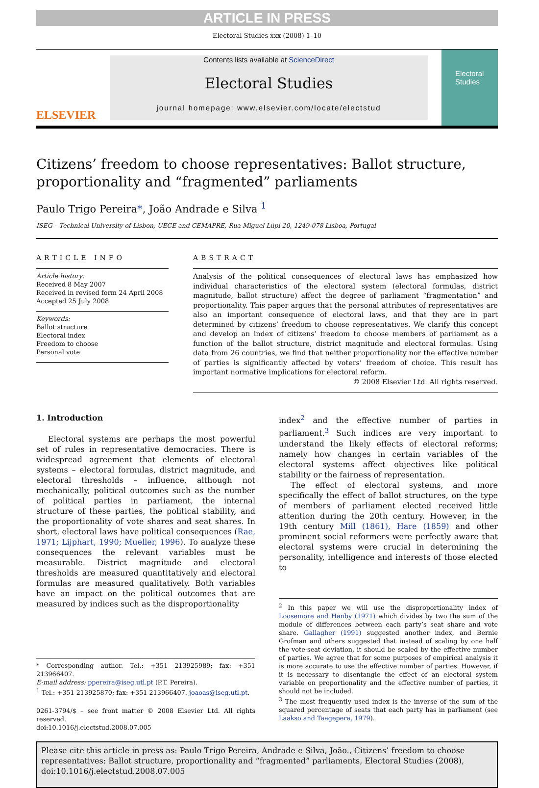ARTICLE IN PRESS
Electoral Studies xxx (2008) 1–10
ELSEVIER
Contents lists available at ScienceDirect
Electoral Studies
journal homepage: www.elsevier.com/locate/electstud
Electoral Studies
Citizens’ freedom to choose representatives: Ballot structure, proportionality and “fragmented” parliaments
Paulo Trigo Pereira*, João Andrade e Silva <sup>1</sup>
ISEG – Technical University of Lisbon, UECE and CEMAPRE, Rua Miguel Lúpi 20, 1249-078 Lisboa, Portugal
ARTICLE INFO
Article history:
Received 8 May 2007
Received in revised form 24 April 2008
Accepted 25 July 2008
Keywords:
Ballot structure
Electoral index
Freedom to choose
Personal vote
ABSTRACT
Analysis of the political consequences of electoral laws has emphasized how individual characteristics of the electoral system (electoral formulas, district magnitude, ballot structure) affect the degree of parliament “fragmentation” and proportionality. This paper argues that the personal attributes of representatives are also an important consequence of electoral laws, and that they are in part determined by citizens’ freedom to choose representatives. We clarify this concept and develop an index of citizens’ freedom to choose members of parliament as a function of the ballot structure, district magnitude and electoral formulas. Using data from 26 countries, we find that neither proportionality nor the effective number of parties is significantly affected by voters’ freedom of choice. This result has important normative implications for electoral reform.
© 2008 Elsevier Ltd. All rights reserved.
1. Introduction
Electoral systems are perhaps the most powerful set of rules in representative democracies. There is widespread agreement that elements of electoral systems – electoral formulas, district magnitude, and electoral thresholds – influence, although not mechanically, political outcomes such as the number of political parties in parliament, the internal structure of these parties, the political stability, and the proportionality of vote shares and seat shares. In short, electoral laws have political consequences (Rae, 1971; Lijphart, 1990; Mueller, 1996). To analyze these consequences the relevant variables must be measurable. District magnitude and electoral thresholds are measured quantitatively and electoral formulas are measured qualitatively. Both variables have an impact on the political outcomes that are measured by indices such as the disproportionality
* Corresponding author. Tel.: +351 213925989; fax: +351 213966407.
E-mail address: ppereira@iseg.utl.pt (P.T. Pereira).
<sup>1</sup> Tel.: +351 213925870; fax: +351 213966407. joaoas@iseg.utl.pt.
0261-3794/$ – see front matter © 2008 Elsevier Ltd. All rights reserved.
doi:10.1016/j.electstud.2008.07.005
index<sup>2</sup> and the effective number of parties in parliament.<sup>3</sup> Such indices are very important to understand the likely effects of electoral reforms; namely how changes in certain variables of the electoral systems affect objectives like political stability or the fairness of representation.
The effect of electoral systems, and more specifically the effect of ballot structures, on the type of members of parliament elected received little attention during the 20th century. However, in the 19th century Mill (1861), Hare (1859) and other prominent social reformers were perfectly aware that electoral systems were crucial in determining the personality, intelligence and interests of those elected to
<sup>2</sup> In this paper we will use the disproportionality index of Loosemore and Hanby (1971) which divides by two the sum of the module of differences between each party’s seat share and vote share. Gallagher (1991) suggested another index, and Bernie Grofman and others suggested that instead of scaling by one half the vote-seat deviation, it should be scaled by the effective number of parties. We agree that for some purposes of empirical analysis it is more accurate to use the effective number of parties. However, if it is necessary to disentangle the effect of an electoral system variable on proportionality and the effective number of parties, it should not be included.
<sup>3</sup> The most frequently used index is the inverse of the sum of the squared percentage of seats that each party has in parliament (see Laakso and Taagepera, 1979).
Please cite this article in press as: Paulo Trigo Pereira, Andrade e Silva, João., Citizens’ freedom to choose representatives: Ballot structure, proportionality and “fragmented” parliaments, Electoral Studies (2008), doi:10.1016/j.electstud.2008.07.005